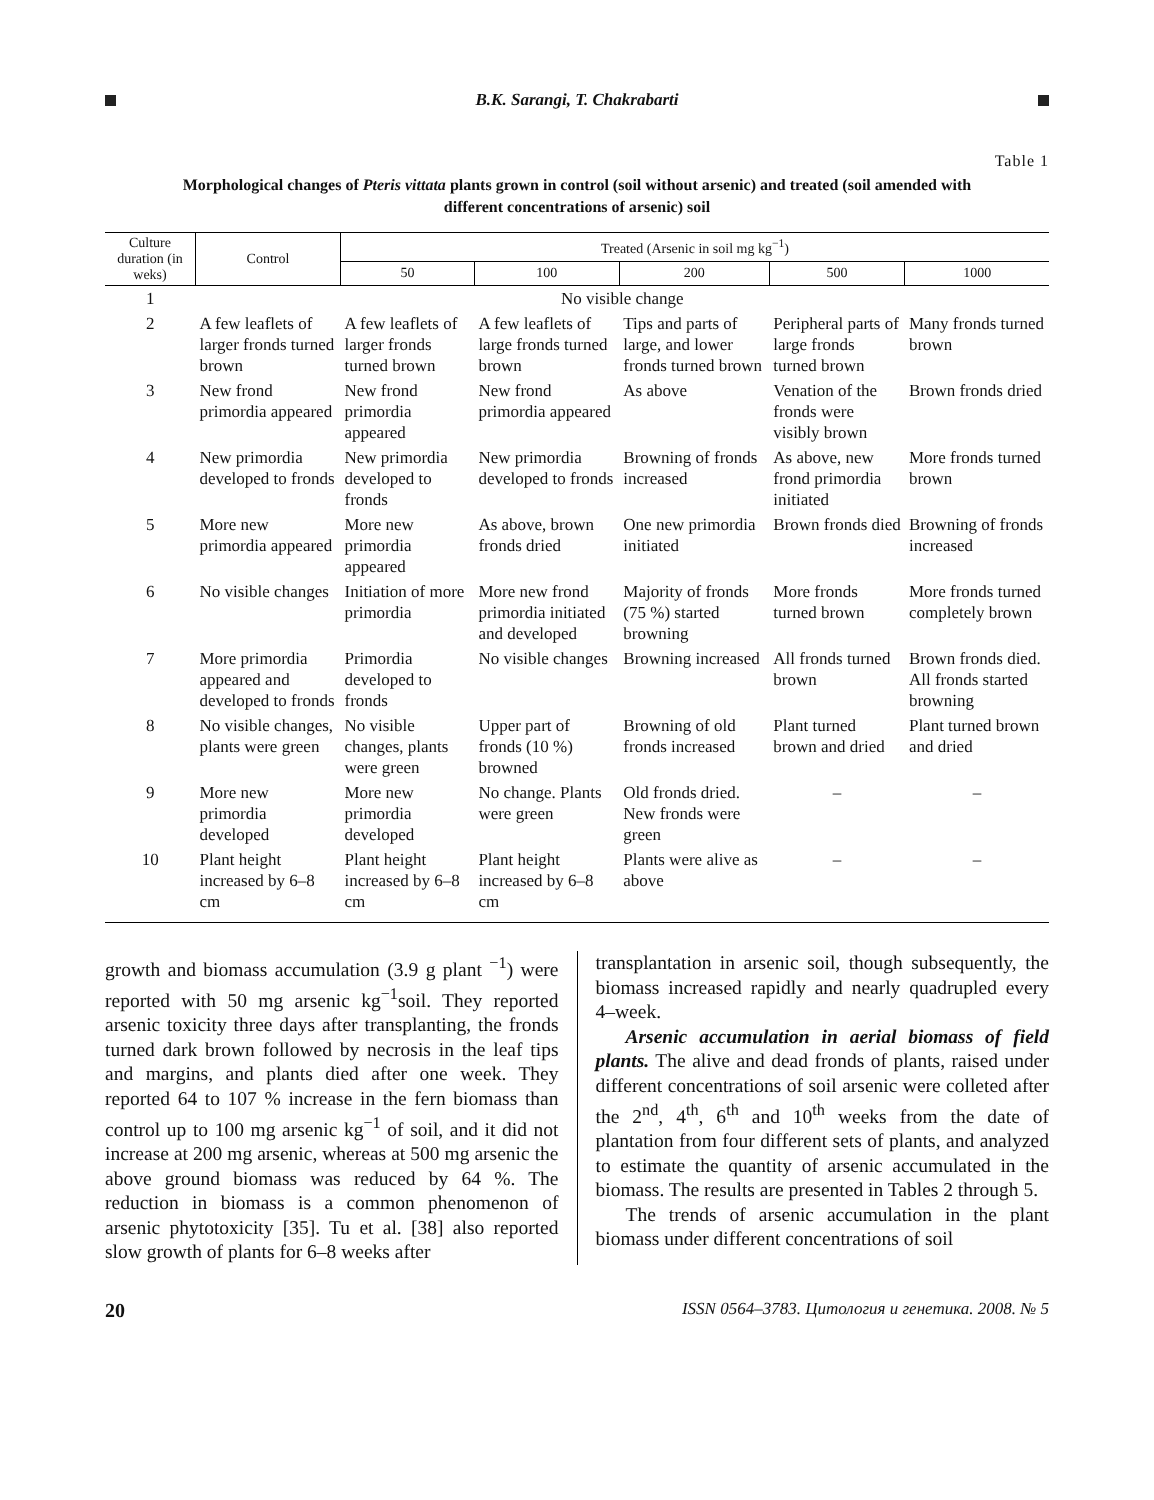B.K. Sarangi, T. Chakrabarti
Table 1
Morphological changes of Pteris vittata plants grown in control (soil without arsenic) and treated (soil amended with different concentrations of arsenic) soil
| Culture duration (in weks) | Control | Treated (Arsenic in soil mg kg<sup>−1</sup>) | | | | |
| --- | --- | --- | --- | --- | --- | --- |
| | | 50 | 100 | 200 | 500 | 1000 |
| 1 | No visible change | | | | | |
| 2 | A few leaflets of larger fronds turned brown | A few leaflets of larger fronds turned brown | A few leaflets of large fronds turned brown | Tips and parts of large, and lower fronds turned brown | Peripheral parts of large fronds turned brown | Many fronds turned brown |
| 3 | New frond primordia appeared | New frond primordia appeared | New frond primordia appeared | As above | Venation of the fronds were visibly brown | Brown fronds dried |
| 4 | New primordia developed to fronds | New primordia developed to fronds | New primordia developed to fronds | Browning of fronds increased | As above, new frond primordia initiated | More fronds turned brown |
| 5 | More new primordia appeared | More new primordia appeared | As above, brown fronds dried | One new primordia initiated | Brown fronds died | Browning of fronds increased |
| 6 | No visible changes | Initiation of more primordia | More new frond primordia initiated and developed | Majority of fronds (75 %) started browning | More fronds turned brown | More fronds turned completely brown |
| 7 | More primordia appeared and developed to fronds | Primordia developed to fronds | No visible changes | Browning increased | All fronds turned brown | Brown fronds died. All fronds started browning |
| 8 | No visible changes, plants were green | No visible changes, plants were green | Upper part of fronds (10 %) browned | Browning of old fronds increased | Plant turned brown and dried | Plant turned brown and dried |
| 9 | More new primordia developed | More new primordia developed | No change. Plants were green | Old fronds dried. New fronds were green | – | – |
| 10 | Plant height increased by 6–8 cm | Plant height increased by 6–8 cm | Plant height increased by 6–8 cm | Plants were alive as above | – | – |
growth and biomass accumulation (3.9 g plant <sup>−1</sup>) were reported with 50 mg arsenic kg<sup>−1</sup>soil. They reported arsenic toxicity three days after transplanting, the fronds turned dark brown followed by necrosis in the leaf tips and margins, and plants died after one week. They reported 64 to 107 % increase in the fern biomass than control up to 100 mg arsenic kg<sup>−1</sup> of soil, and it did not increase at 200 mg arsenic, whereas at 500 mg arsenic the above ground biomass was reduced by 64 %. The reduction in biomass is a common phenomenon of arsenic phytotoxicity [35]. Tu et al. [38] also reported slow growth of plants for 6–8 weeks after
transplantation in arsenic soil, though subsequently, the biomass increased rapidly and nearly quadrupled every 4–week.
Arsenic accumulation in aerial biomass of field plants. The alive and dead fronds of plants, raised under different concentrations of soil arsenic were colleted after the 2<sup>nd</sup>, 4<sup>th</sup>, 6<sup>th</sup> and 10<sup>th</sup> weeks from the date of plantation from four different sets of plants, and analyzed to estimate the quantity of arsenic accumulated in the biomass. The results are presented in Tables 2 through 5.
The trends of arsenic accumulation in the plant biomass under different concentrations of soil
20 ISSN 0564–3783. Цитология и генетика. 2008. № 5